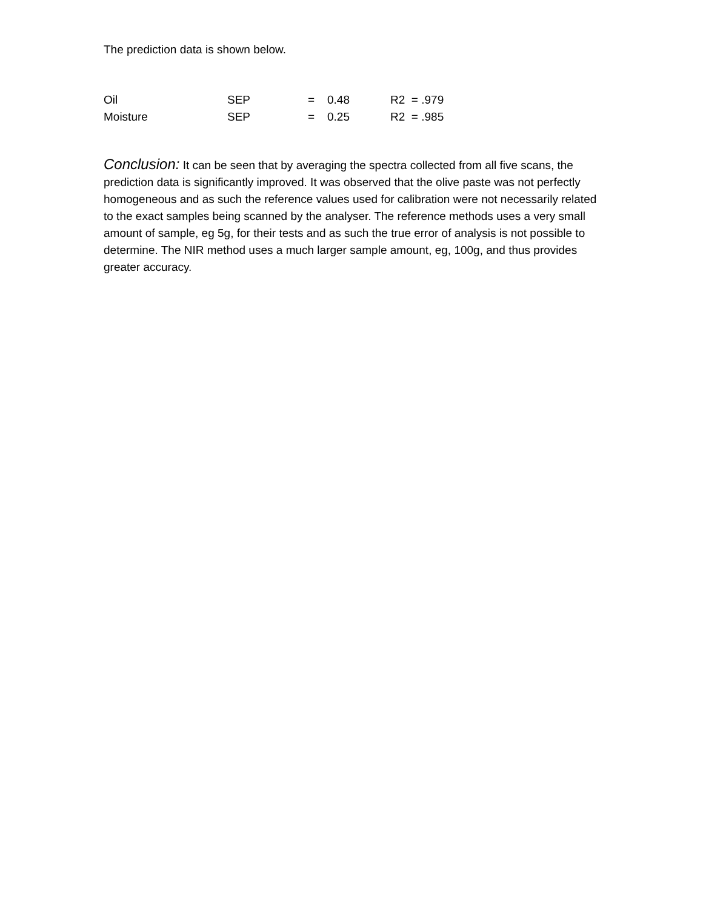The prediction data is shown below.
| Oil | SEP | = | 0.48 | R2 = .979 |
| Moisture | SEP | = | 0.25 | R2 = .985 |
Conclusion: It can be seen that by averaging the spectra collected from all five scans, the prediction data is significantly improved. It was observed that the olive paste was not perfectly homogeneous and as such the reference values used for calibration were not necessarily related to the exact samples being scanned by the analyser. The reference methods uses a very small amount of sample, eg 5g, for their tests and as such the true error of analysis is not possible to determine. The NIR method uses a much larger sample amount, eg, 100g, and thus provides greater accuracy.